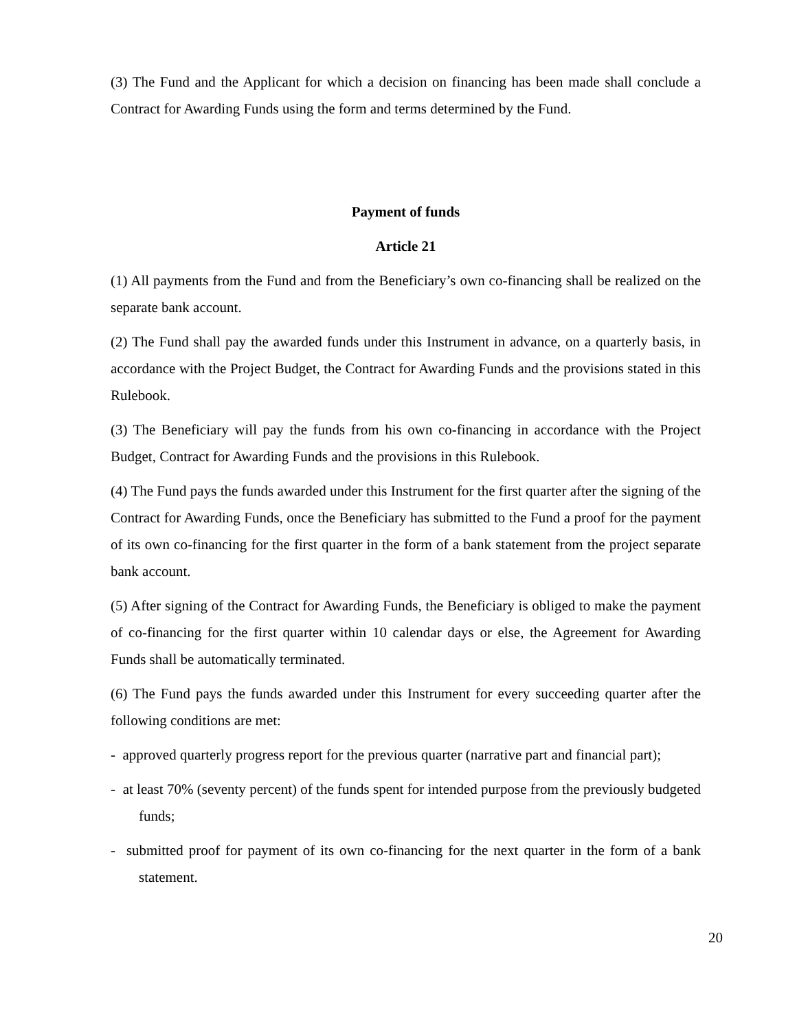(3) The Fund and the Applicant for which a decision on financing has been made shall conclude a Contract for Awarding Funds using the form and terms determined by the Fund.
Payment of funds
Article 21
(1) All payments from the Fund and from the Beneficiary’s own co-financing shall be realized on the separate bank account.
(2) The Fund shall pay the awarded funds under this Instrument in advance, on a quarterly basis, in accordance with the Project Budget, the Contract for Awarding Funds and the provisions stated in this Rulebook.
(3) The Beneficiary will pay the funds from his own co-financing in accordance with the Project Budget, Contract for Awarding Funds and the provisions in this Rulebook.
(4) The Fund pays the funds awarded under this Instrument for the first quarter after the signing of the Contract for Awarding Funds, once the Beneficiary has submitted to the Fund a proof for the payment of its own co-financing for the first quarter in the form of a bank statement from the project separate bank account.
(5) After signing of the Contract for Awarding Funds, the Beneficiary is obliged to make the payment of co-financing for the first quarter within 10 calendar days or else, the Agreement for Awarding Funds shall be automatically terminated.
(6) The Fund pays the funds awarded under this Instrument for every succeeding quarter after the following conditions are met:
- approved quarterly progress report for the previous quarter (narrative part and financial part);
- at least 70% (seventy percent) of the funds spent for intended purpose from the previously budgeted funds;
- submitted proof for payment of its own co-financing for the next quarter in the form of a bank statement.
20